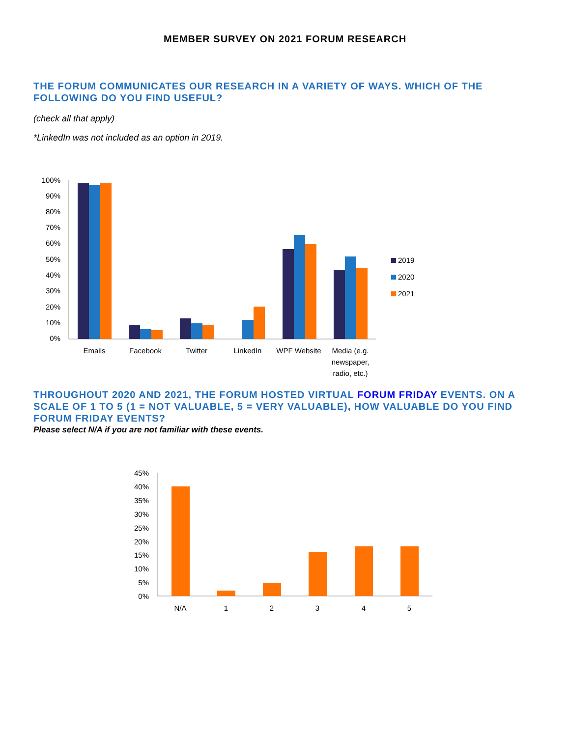MEMBER SURVEY ON 2021 FORUM RESEARCH
THE FORUM COMMUNICATES OUR RESEARCH IN A VARIETY OF WAYS. WHICH OF THE FOLLOWING DO YOU FIND USEFUL?
(check all that apply)
*LinkedIn was not included as an option in 2019.
100%
90%
80%
70%
60%
50%
40%
30%
20%
10%
0%
Emails
Facebook
Twitter
LinkedIn
WPF Website
Media (e.g.
newspaper,
radio, etc.)
2019
2020
2021
THROUGHOUT 2020 AND 2021, THE FORUM HOSTED VIRTUAL FORUM FRIDAY EVENTS. ON A SCALE OF 1 TO 5 (1 = NOT VALUABLE, 5 = VERY VALUABLE), HOW VALUABLE DO YOU FIND FORUM FRIDAY EVENTS?
Please select N/A if you are not familiar with these events.
45%
40%
35%
30%
25%
20%
15%
10%
5%
0%
N/A
1
2
3
4
5